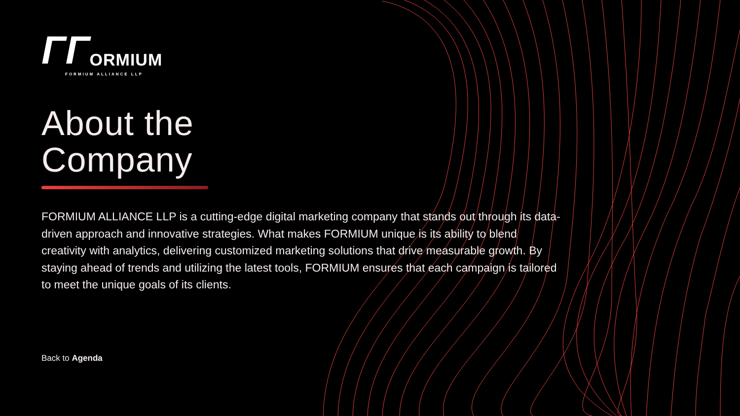ΓΓ ORMIUM
FORMIUM ALLIANCE LLP
About the
Company
FORMIUM ALLIANCE LLP is a cutting-edge digital marketing company that stands out through its data-driven approach and innovative strategies. What makes FORMIUM unique is its ability to blend creativity with analytics, delivering customized marketing solutions that drive measurable growth. By staying ahead of trends and utilizing the latest tools, FORMIUM ensures that each campaign is tailored to meet the unique goals of its clients.
Back to Agenda